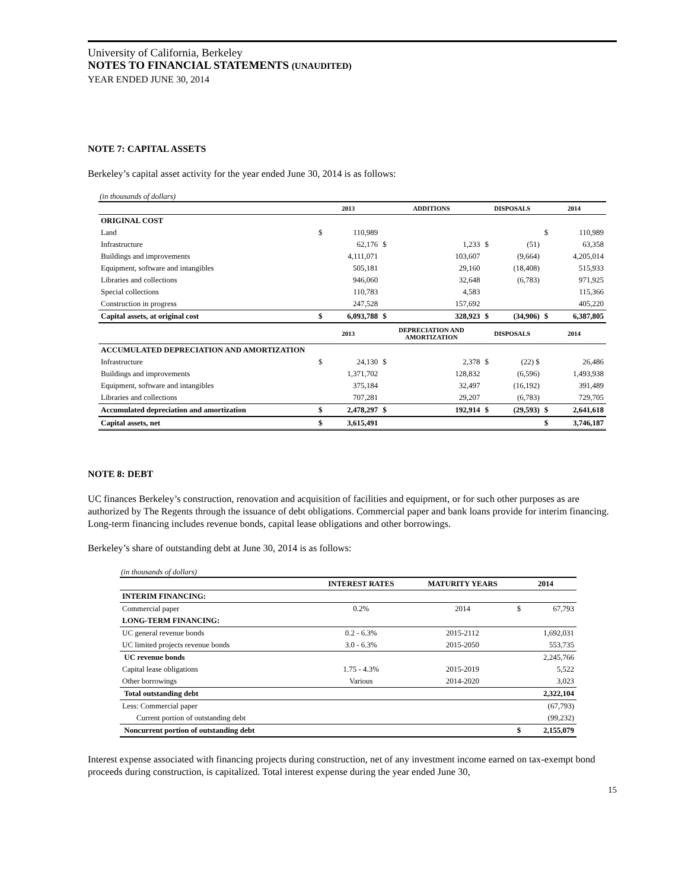University of California, Berkeley
NOTES TO FINANCIAL STATEMENTS (UNAUDITED)
YEAR ENDED JUNE 30, 2014
NOTE 7: CAPITAL ASSETS
Berkeley’s capital asset activity for the year ended June 30, 2014 is as follows:
(in thousands of dollars)
| | 2013 | | ADDITIONS | | DISPOSALS | | 2014 | |
| ORIGINAL COST | | | | | | | | |
| Land | $ | 110,989 | | | | | $ | 110,989 |
| Infrastructure | | 62,176 | $ | 1,233 | $ | (51) | | 63,358 |
| Buildings and improvements | | 4,111,071 | | 103,607 | | (9,664) | | 4,205,014 |
| Equipment, software and intangibles | | 505,181 | | 29,160 | | (18,408) | | 515,933 |
| Libraries and collections | | 946,060 | | 32,648 | | (6,783) | | 971,925 |
| Special collections | | 110,783 | | 4,583 | | | | 115,366 |
| Construction in progress | | 247,528 | | 157,692 | | | | 405,220 |
| Capital assets, at original cost | $ | 6,093,788 | $ | 328,923 | $ | (34,906) | $ | 6,387,805 |
| | 2013 | | DEPRECIATION AND AMORTIZATION | | DISPOSALS | | 2014 | |
| ACCUMULATED DEPRECIATION AND AMORTIZATION | | | | | | | | |
| Infrastructure | $ | 24,130 | $ | 2,378 | $ | (22) $ | | 26,486 |
| Buildings and improvements | | 1,371,702 | | 128,832 | | (6,596) | | 1,493,938 |
| Equipment, software and intangibles | | 375,184 | | 32,497 | | (16,192) | | 391,489 |
| Libraries and collections | | 707,281 | | 29,207 | | (6,783) | | 729,705 |
| Accumulated depreciation and amortization | $ | 2,478,297 | $ | 192,914 | $ | (29,593) | $ | 2,641,618 |
| Capital assets, net | $ | 3,615,491 | | | | | $ | 3,746,187 |
NOTE 8: DEBT
UC finances Berkeley’s construction, renovation and acquisition of facilities and equipment, or for such other purposes as are authorized by The Regents through the issuance of debt obligations. Commercial paper and bank loans provide for interim financing. Long-term financing includes revenue bonds, capital lease obligations and other borrowings.
Berkeley’s share of outstanding debt at June 30, 2014 is as follows:
(in thousands of dollars)
| | INTEREST RATES | MATURITY YEARS | 2014 | |
| INTERIM FINANCING: | | | | |
| Commercial paper | 0.2% | 2014 | $ | 67,793 |
| LONG-TERM FINANCING: | | | | |
| UC general revenue bonds | 0.2 - 6.3% | 2015-2112 | | 1,692,031 |
| UC limited projects revenue bonds | 3.0 - 6.3% | 2015-2050 | | 553,735 |
| UC revenue bonds | | | | 2,245,766 |
| Capital lease obligations | 1.75 - 4.3% | 2015-2019 | | 5,522 |
| Other borrowings | Various | 2014-2020 | | 3,023 |
| Total outstanding debt | | | | 2,322,104 |
| Less: Commercial paper | | | | (67,793) |
| Current portion of outstanding debt | | | | (99,232) |
| Noncurrent portion of outstanding debt | | | $ | 2,155,079 |
Interest expense associated with financing projects during construction, net of any investment income earned on tax-exempt bond proceeds during construction, is capitalized. Total interest expense during the year ended June 30,
15